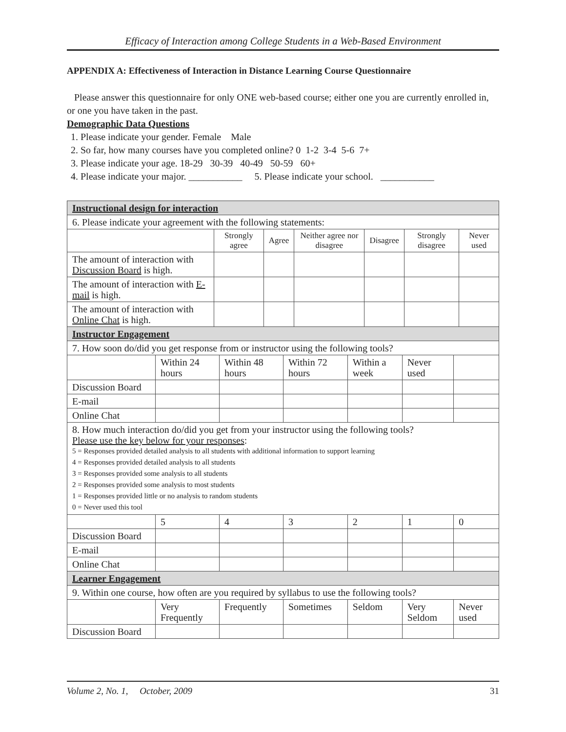Efficacy of Interaction among College Students in a Web-Based Environment
APPENDIX A: Effectiveness of Interaction in Distance Learning Course Questionnaire
Please answer this questionnaire for only ONE web-based course; either one you are currently enrolled in, or one you have taken in the past.
Demographic Data Questions
1. Please indicate your gender. Female Male
2. So far, how many courses have you completed online? 0 1-2 3-4 5-6 7+
3. Please indicate your age. 18-29 30-39 40-49 50-59 60+
4. Please indicate your major. ___________ 5. Please indicate your school. ___________
| Instructional design for interaction | | | | | | |
| 6. Please indicate your agreement with the following statements: | | | | | | |
| | Strongly agree | Agree | Neither agree nor disagree | Disagree | Strongly disagree | Never used |
| The amount of interaction with Discussion Board is high. | | | | | | |
| The amount of interaction with E-mail is high. | | | | | | |
| The amount of interaction with Online Chat is high. | | | | | | |
| Instructor Engagement | | | | | | |
| 7. How soon do/did you get response from or instructor using the following tools? | | | | | | |
| | Within 24 hours | Within 48 hours | Within 72 hours | Within a week | Never used | |
| Discussion Board | | | | | | |
| E-mail | | | | | | |
| Online Chat | | | | | | |
| 8. How much interaction do/did you get from your instructor using the following tools? Please use the key below for your responses : 5 = Responses provided detailed analysis to all students with additional information to support learning 4 = Responses provided detailed analysis to all students 3 = Responses provided some analysis to all students 2 = Responses provided some analysis to most students 1 = Responses provided little or no analysis to random students 0 = Never used this tool | | | | | | |
| | 5 | 4 | 3 | 2 | 1 | 0 |
| Discussion Board | | | | | | |
| E-mail | | | | | | |
| Online Chat | | | | | | |
| Learner Engagement | | | | | | |
| 9. Within one course, how often are you required by syllabus to use the following tools? | | | | | | |
| | Very Frequently | Frequently | Sometimes | Seldom | Very Seldom | Never used |
| Discussion Board | | | | | | |
Volume 2, No. 1, October, 2009 31